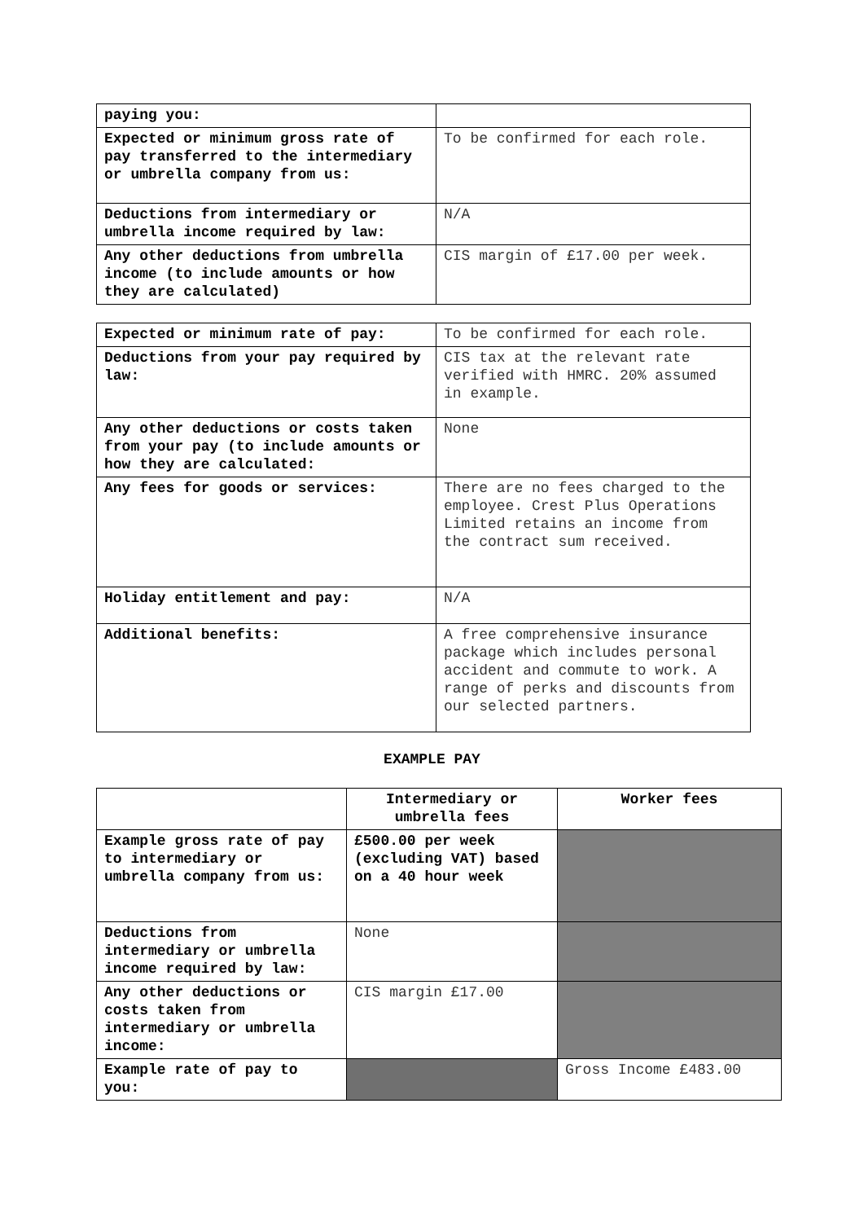| paying you: | |
| Expected or minimum gross rate of pay transferred to the intermediary or umbrella company from us: | To be confirmed for each role. |
| Deductions from intermediary or umbrella income required by law: | N/A |
| Any other deductions from umbrella income (to include amounts or how they are calculated) | CIS margin of £17.00 per week. |
| Expected or minimum rate of pay: | To be confirmed for each role. |
| Deductions from your pay required by law: | CIS tax at the relevant rate verified with HMRC. 20% assumed in example. |
| Any other deductions or costs taken from your pay (to include amounts or how they are calculated: | None |
| Any fees for goods or services: | There are no fees charged to the employee. Crest Plus Operations Limited retains an income from the contract sum received. |
| Holiday entitlement and pay: | N/A |
| Additional benefits: | A free comprehensive insurance package which includes personal accident and commute to work. A range of perks and discounts from our selected partners. |
EXAMPLE PAY
| | Intermediary or umbrella fees | Worker fees |
| --- | --- | --- |
| Example gross rate of pay to intermediary or umbrella company from us: | £500.00 per week (excluding VAT) based on a 40 hour week | |
| Deductions from intermediary or umbrella income required by law: | None | |
| Any other deductions or costs taken from intermediary or umbrella income: | CIS margin £17.00 | |
| Example rate of pay to you: | | Gross Income £483.00 |